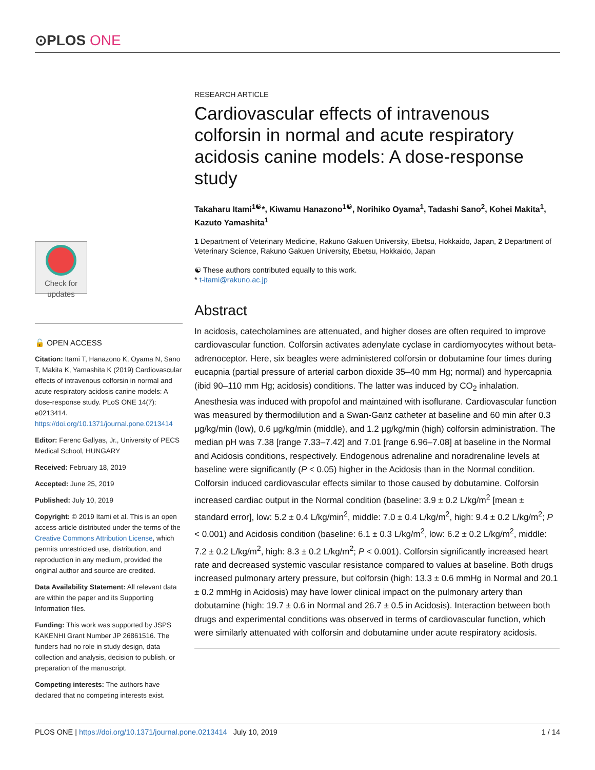⊙PLOS ONE
RESEARCH ARTICLE
Cardiovascular effects of intravenous colforsin in normal and acute respiratory acidosis canine models: A dose-response study
Takaharu Itami<sup>1☯</sup>*, Kiwamu Hanazono<sup>1☯</sup>, Norihiko Oyama<sup>1</sup>, Tadashi Sano<sup>2</sup>, Kohei Makita<sup>1</sup>, Kazuto Yamashita<sup>1</sup>
1 Department of Veterinary Medicine, Rakuno Gakuen University, Ebetsu, Hokkaido, Japan, 2 Department of Veterinary Science, Rakuno Gakuen University, Ebetsu, Hokkaido, Japan
☯ These authors contributed equally to this work.
* t-itami@rakuno.ac.jp
Abstract
In acidosis, catecholamines are attenuated, and higher doses are often required to improve cardiovascular function. Colforsin activates adenylate cyclase in cardiomyocytes without beta-adrenoceptor. Here, six beagles were administered colforsin or dobutamine four times during eucapnia (partial pressure of arterial carbon dioxide 35–40 mm Hg; normal) and hypercapnia (ibid 90–110 mm Hg; acidosis) conditions. The latter was induced by CO<sub>2</sub> inhalation. Anesthesia was induced with propofol and maintained with isoflurane. Cardiovascular function was measured by thermodilution and a Swan-Ganz catheter at baseline and 60 min after 0.3 μg/kg/min (low), 0.6 μg/kg/min (middle), and 1.2 μg/kg/min (high) colforsin administration. The median pH was 7.38 [range 7.33–7.42] and 7.01 [range 6.96–7.08] at baseline in the Normal and Acidosis conditions, respectively. Endogenous adrenaline and noradrenaline levels at baseline were significantly (P < 0.05) higher in the Acidosis than in the Normal condition. Colforsin induced cardiovascular effects similar to those caused by dobutamine. Colforsin increased cardiac output in the Normal condition (baseline: 3.9 ± 0.2 L/kg/m<sup>2</sup> [mean ± standard error], low: 5.2 ± 0.4 L/kg/min<sup>2</sup>, middle: 7.0 ± 0.4 L/kg/m<sup>2</sup>, high: 9.4 ± 0.2 L/kg/m<sup>2</sup>; P < 0.001) and Acidosis condition (baseline: 6.1 ± 0.3 L/kg/m<sup>2</sup>, low: 6.2 ± 0.2 L/kg/m<sup>2</sup>, middle: 7.2 ± 0.2 L/kg/m<sup>2</sup>, high: 8.3 ± 0.2 L/kg/m<sup>2</sup>; P < 0.001). Colforsin significantly increased heart rate and decreased systemic vascular resistance compared to values at baseline. Both drugs increased pulmonary artery pressure, but colforsin (high: 13.3 ± 0.6 mmHg in Normal and 20.1 ± 0.2 mmHg in Acidosis) may have lower clinical impact on the pulmonary artery than dobutamine (high: 19.7 ± 0.6 in Normal and 26.7 ± 0.5 in Acidosis). Interaction between both drugs and experimental conditions was observed in terms of cardiovascular function, which were similarly attenuated with colforsin and dobutamine under acute respiratory acidosis.
Check for updates
🔓 OPEN ACCESS
Citation: Itami T, Hanazono K, Oyama N, Sano T, Makita K, Yamashita K (2019) Cardiovascular effects of intravenous colforsin in normal and acute respiratory acidosis canine models: A dose-response study. PLoS ONE 14(7): e0213414. https://doi.org/10.1371/journal.pone.0213414
Editor: Ferenc Gallyas, Jr., University of PECS Medical School, HUNGARY
Received: February 18, 2019
Accepted: June 25, 2019
Published: July 10, 2019
Copyright: © 2019 Itami et al. This is an open access article distributed under the terms of the Creative Commons Attribution License, which permits unrestricted use, distribution, and reproduction in any medium, provided the original author and source are credited.
Data Availability Statement: All relevant data are within the paper and its Supporting Information files.
Funding: This work was supported by JSPS KAKENHI Grant Number JP 26861516. The funders had no role in study design, data collection and analysis, decision to publish, or preparation of the manuscript.
Competing interests: The authors have declared that no competing interests exist.
PLOS ONE | https://doi.org/10.1371/journal.pone.0213414 July 10, 2019 1 / 14